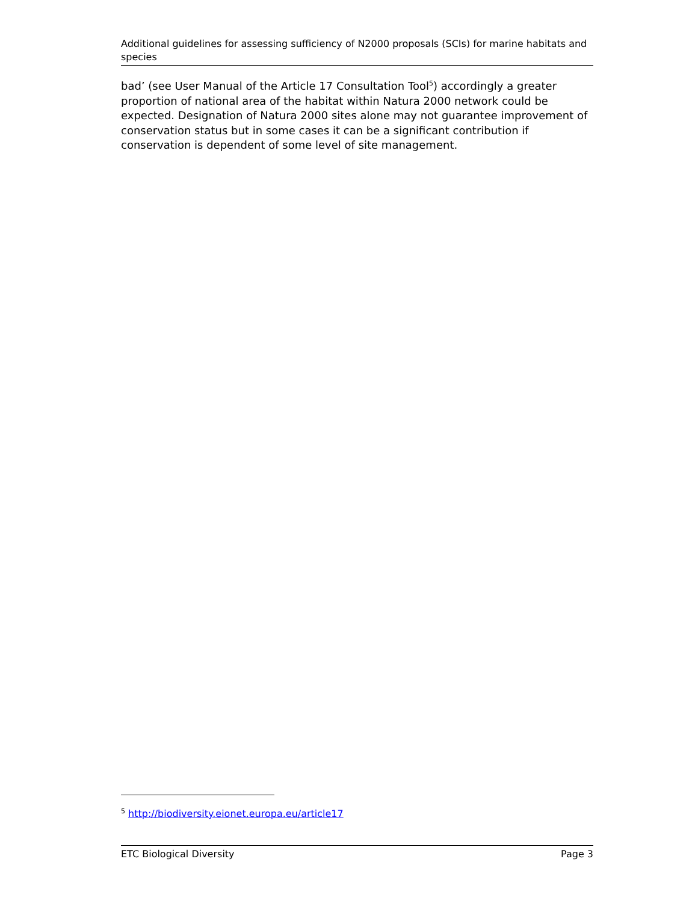Additional guidelines for assessing sufficiency of N2000 proposals (SCIs) for marine habitats and species
bad’ (see User Manual of the Article 17 Consultation Tool<sup>5</sup>) accordingly a greater proportion of national area of the habitat within Natura 2000 network could be expected. Designation of Natura 2000 sites alone may not guarantee improvement of conservation status but in some cases it can be a significant contribution if conservation is dependent of some level of site management.
<sup>5</sup> http://biodiversity.eionet.europa.eu/article17
ETC Biological Diversity Page 3